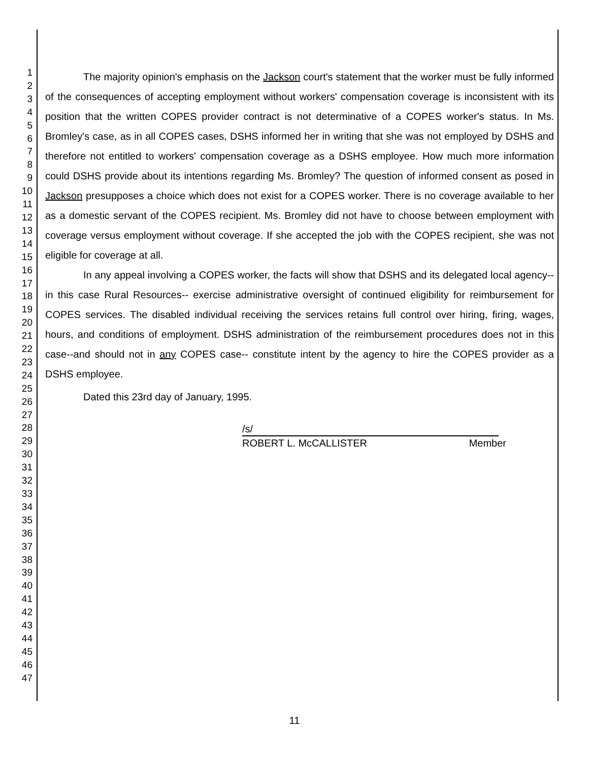1
2
3
4
5
6
7
8
9
10
11
12
13
14
15
16
17
18
19
20
21
22
23
24
25
26
27
28
29
30
31
32
33
34
35
36
37
38
39
40
41
42
43
44
45
46
47
The majority opinion's emphasis on the Jackson court's statement that the worker must be fully informed of the consequences of accepting employment without workers' compensation coverage is inconsistent with its position that the written COPES provider contract is not determinative of a COPES worker's status. In Ms. Bromley's case, as in all COPES cases, DSHS informed her in writing that she was not employed by DSHS and therefore not entitled to workers' compensation coverage as a DSHS employee. How much more information could DSHS provide about its intentions regarding Ms. Bromley? The question of informed consent as posed in Jackson presupposes a choice which does not exist for a COPES worker. There is no coverage available to her as a domestic servant of the COPES recipient. Ms. Bromley did not have to choose between employment with coverage versus employment without coverage. If she accepted the job with the COPES recipient, she was not eligible for coverage at all.
In any appeal involving a COPES worker, the facts will show that DSHS and its delegated local agency--in this case Rural Resources-- exercise administrative oversight of continued eligibility for reimbursement for COPES services. The disabled individual receiving the services retains full control over hiring, firing, wages, hours, and conditions of employment. DSHS administration of the reimbursement procedures does not in this case--and should not in any COPES case-- constitute intent by the agency to hire the COPES provider as a DSHS employee.
Dated this 23rd day of January, 1995.
/s/
ROBERT L. McCALLISTER Member
11